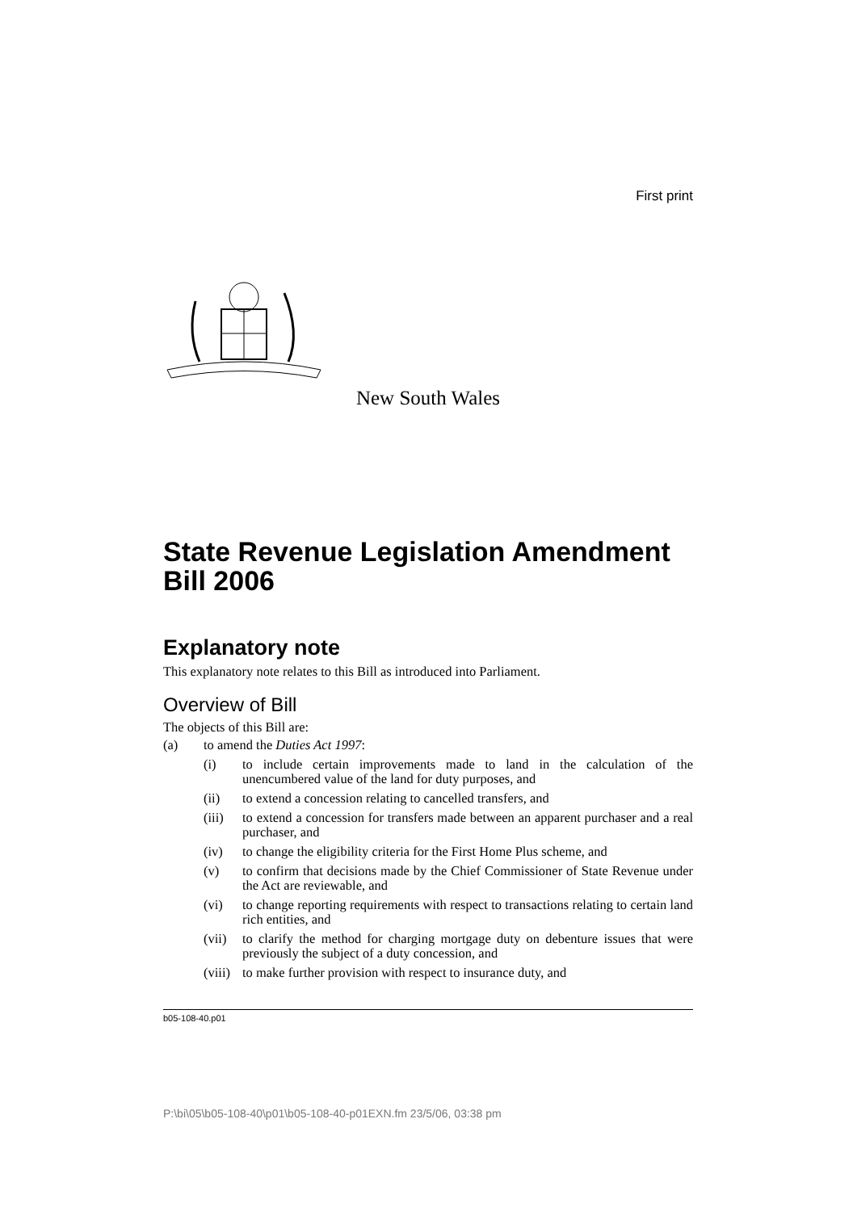First print
New South Wales
State Revenue Legislation Amendment Bill 2006
Explanatory note
This explanatory note relates to this Bill as introduced into Parliament.
Overview of Bill
The objects of this Bill are:
(a) to amend the Duties Act 1997:
(i) to include certain improvements made to land in the calculation of the unencumbered value of the land for duty purposes, and
(ii) to extend a concession relating to cancelled transfers, and
(iii) to extend a concession for transfers made between an apparent purchaser and a real purchaser, and
(iv) to change the eligibility criteria for the First Home Plus scheme, and
(v) to confirm that decisions made by the Chief Commissioner of State Revenue under the Act are reviewable, and
(vi) to change reporting requirements with respect to transactions relating to certain land rich entities, and
(vii) to clarify the method for charging mortgage duty on debenture issues that were previously the subject of a duty concession, and
(viii) to make further provision with respect to insurance duty, and
b05-108-40.p01
P:\bi\05\b05-108-40\p01\b05-108-40-p01EXN.fm 23/5/06, 03:38 pm